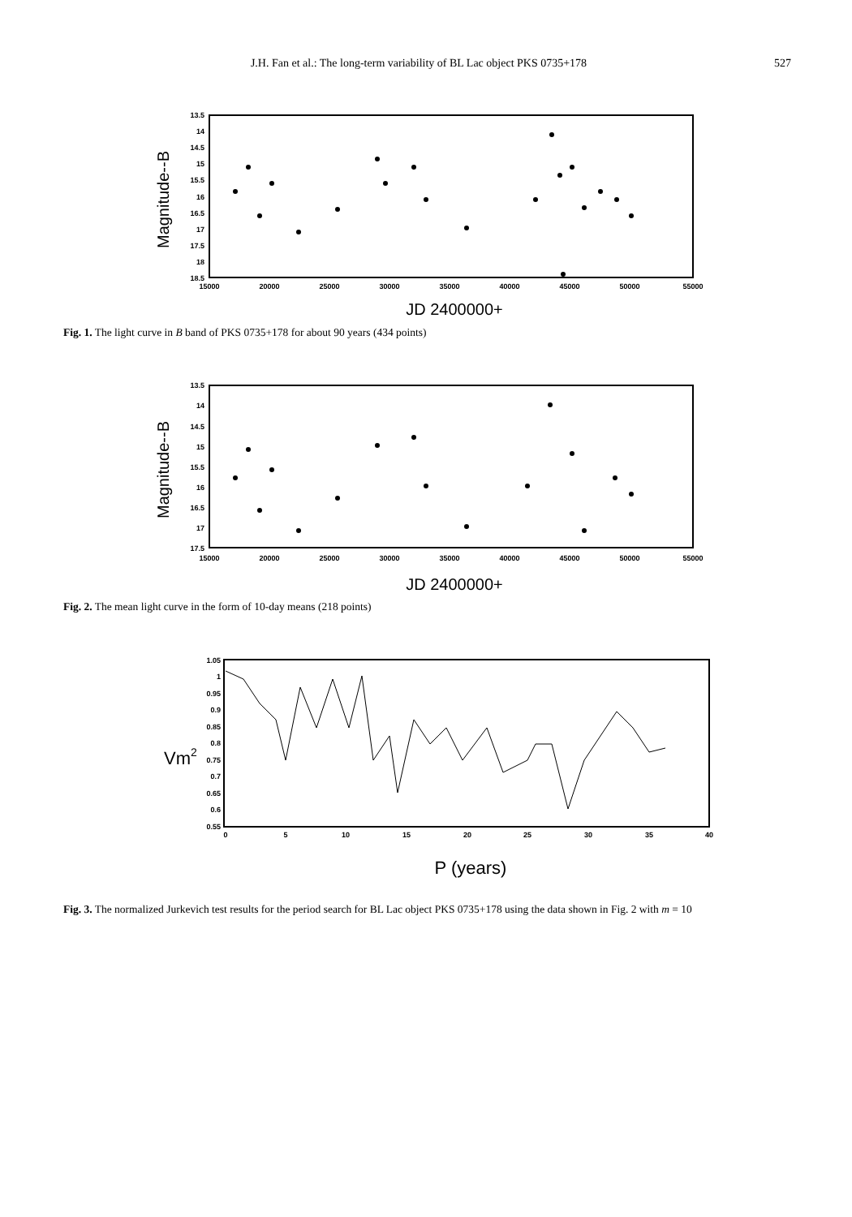J.H. Fan et al.: The long-term variability of BL Lac object PKS 0735+178 527
Magnitude--B
13.5
14
14.5
15
15.5
16
16.5
17
17.5
18
18.5
15000
20000
25000
30000
35000
40000
45000
50000
55000
JD 2400000+
Fig. 1. The light curve in B band of PKS 0735+178 for about 90 years (434 points)
Magnitude--B
13.5
14
14.5
15
15.5
16
16.5
17
17.5
15000
20000
25000
30000
35000
40000
45000
50000
55000
JD 2400000+
Fig. 2. The mean light curve in the form of 10-day means (218 points)
Vm2
1.05
1
0.95
0.9
0.85
0.8
0.75
0.7
0.65
0.6
0.55
0
5
10
15
20
25
30
35
40
P (years)
Fig. 3. The normalized Jurkevich test results for the period search for BL Lac object PKS 0735+178 using the data shown in Fig. 2 with m = 10